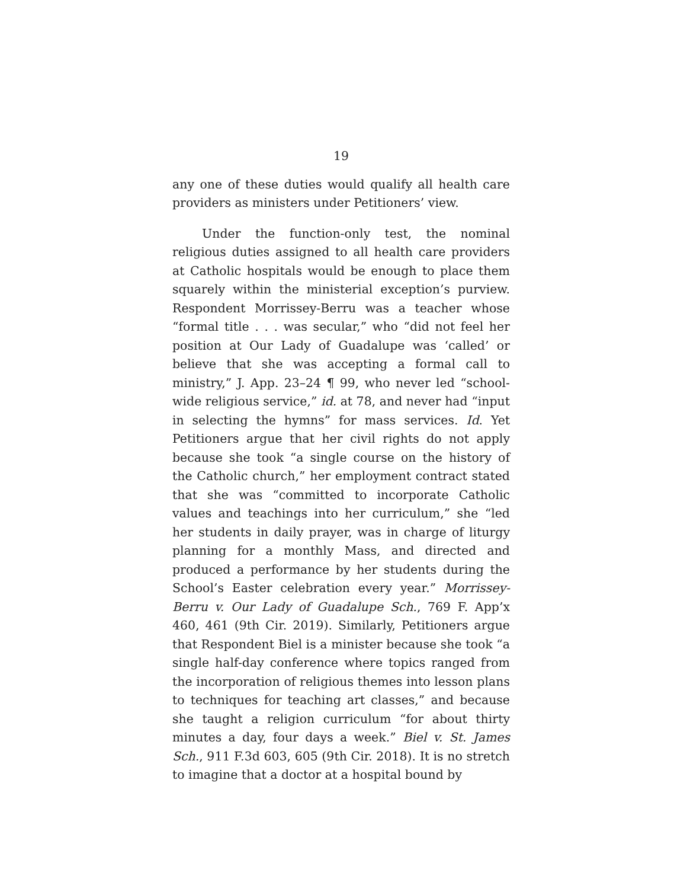19
any one of these duties would qualify all health care providers as ministers under Petitioners’ view.
Under the function-only test, the nominal religious duties assigned to all health care providers at Catholic hospitals would be enough to place them squarely within the ministerial exception’s purview. Respondent Morrissey-Berru was a teacher whose “formal title . . . was secular,” who “did not feel her position at Our Lady of Guadalupe was ‘called’ or believe that she was accepting a formal call to ministry,” J. App. 23–24 ¶ 99, who never led “school-wide religious service,” id. at 78, and never had “input in selecting the hymns” for mass services. Id. Yet Petitioners argue that her civil rights do not apply because she took “a single course on the history of the Catholic church,” her employment contract stated that she was “committed to incorporate Catholic values and teachings into her curriculum,” she “led her students in daily prayer, was in charge of liturgy planning for a monthly Mass, and directed and produced a performance by her students during the School’s Easter celebration every year.” Morrissey-Berru v. Our Lady of Guadalupe Sch., 769 F. App’x 460, 461 (9th Cir. 2019). Similarly, Petitioners argue that Respondent Biel is a minister because she took “a single half-day conference where topics ranged from the incorporation of religious themes into lesson plans to techniques for teaching art classes,” and because she taught a religion curriculum “for about thirty minutes a day, four days a week.” Biel v. St. James Sch., 911 F.3d 603, 605 (9th Cir. 2018). It is no stretch to imagine that a doctor at a hospital bound by